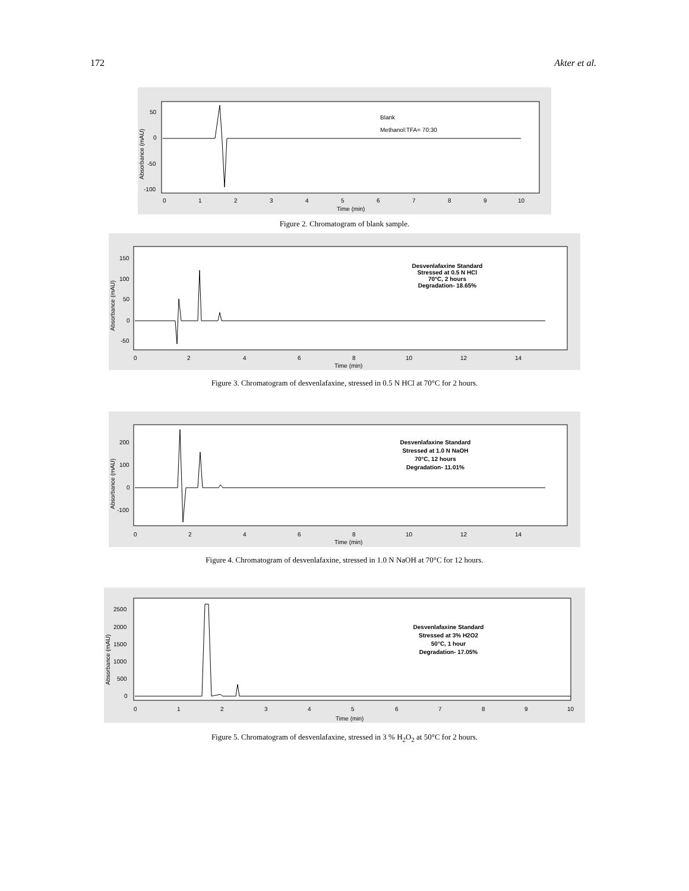172 Akter et al.
50
0
-50
-100
Absorbance (mAU)
0
1
2
3
4
5
6
7
8
9
10
Time (min)
Blank
Methanol:TFA= 70:30
Figure 2. Chromatogram of blank sample.
150
100
50
0
-50
0
2
4
6
8
10
12
14
Time (min)
Absorbance (mAU)
Desvenlafaxine Standard
Stressed at 0.5 N HCl
70°C, 2 hours
Degradation- 18.65%
Figure 3. Chromatogram of desvenlafaxine, stressed in 0.5 N HCl at 70°C for 2 hours.
200
100
0
-100
Absorbance (mAU)
0
2
4
6
8
10
12
14
Time (min)
Desvenlafaxine Standard
Stressed at 1.0 N NaOH
70°C, 12 hours
Degradation- 11.01%
Figure 4. Chromatogram of desvenlafaxine, stressed in 1.0 N NaOH at 70°C for 12 hours.
2500
2000
1500
1000
500
0
Absorbance (mAU)
0
1
2
3
4
5
6
7
8
9
10
Time (min)
Desvenlafaxine Standard
Stressed at 3% H2O2
50°C, 1 hour
Degradation- 17.05%
Figure 5. Chromatogram of desvenlafaxine, stressed in 3 % H<sub>2</sub>O<sub>2</sub> at 50°C for 2 hours.